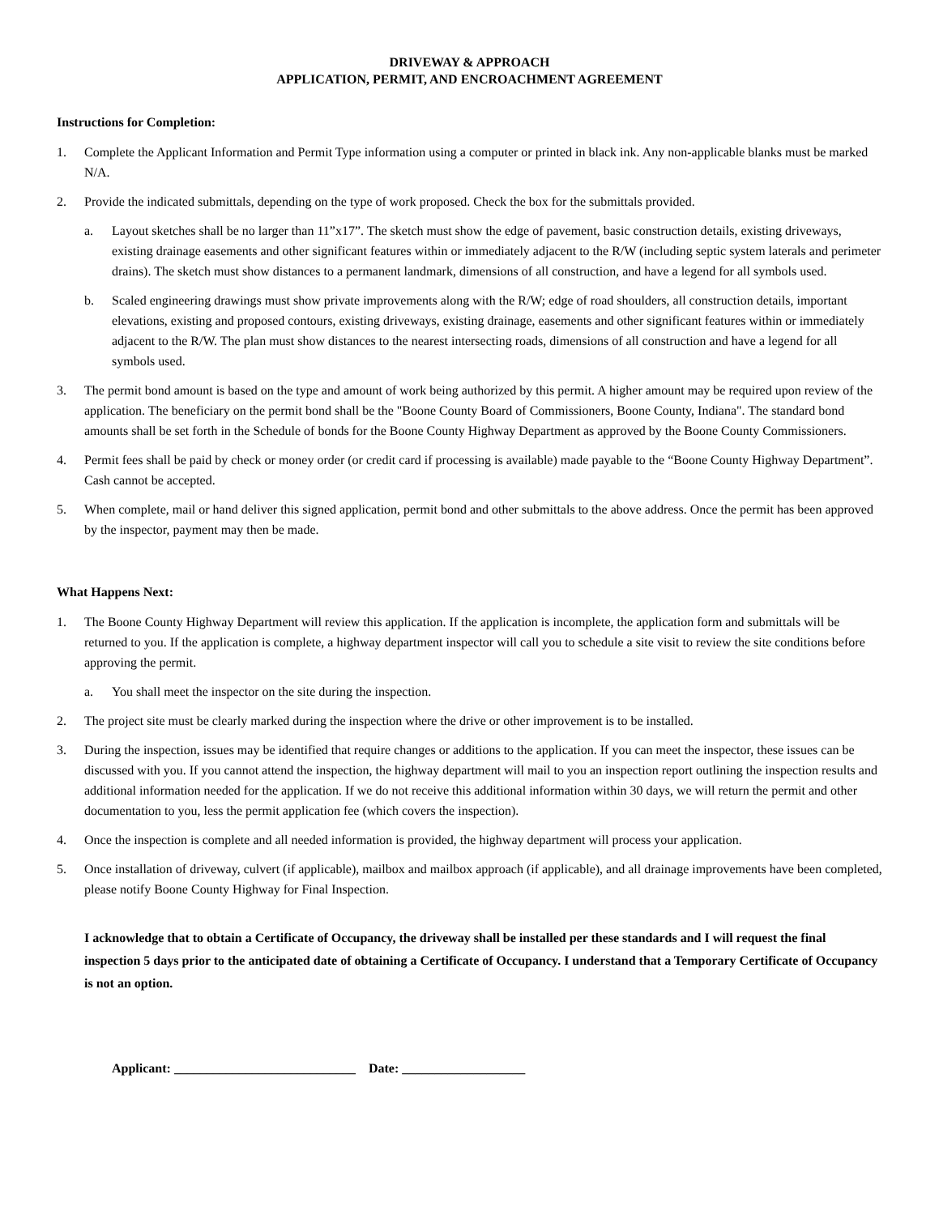DRIVEWAY & APPROACH
APPLICATION, PERMIT, AND ENCROACHMENT AGREEMENT
Instructions for Completion:
1. Complete the Applicant Information and Permit Type information using a computer or printed in black ink. Any non-applicable blanks must be marked N/A.
2. Provide the indicated submittals, depending on the type of work proposed. Check the box for the submittals provided.
a. Layout sketches shall be no larger than 11”x17”. The sketch must show the edge of pavement, basic construction details, existing driveways, existing drainage easements and other significant features within or immediately adjacent to the R/W (including septic system laterals and perimeter drains). The sketch must show distances to a permanent landmark, dimensions of all construction, and have a legend for all symbols used.
b. Scaled engineering drawings must show private improvements along with the R/W; edge of road shoulders, all construction details, important elevations, existing and proposed contours, existing driveways, existing drainage, easements and other significant features within or immediately adjacent to the R/W. The plan must show distances to the nearest intersecting roads, dimensions of all construction and have a legend for all symbols used.
3. The permit bond amount is based on the type and amount of work being authorized by this permit. A higher amount may be required upon review of the application. The beneficiary on the permit bond shall be the "Boone County Board of Commissioners, Boone County, Indiana". The standard bond amounts shall be set forth in the Schedule of bonds for the Boone County Highway Department as approved by the Boone County Commissioners.
4. Permit fees shall be paid by check or money order (or credit card if processing is available) made payable to the “Boone County Highway Department”. Cash cannot be accepted.
5. When complete, mail or hand deliver this signed application, permit bond and other submittals to the above address. Once the permit has been approved by the inspector, payment may then be made.
What Happens Next:
1. The Boone County Highway Department will review this application. If the application is incomplete, the application form and submittals will be returned to you. If the application is complete, a highway department inspector will call you to schedule a site visit to review the site conditions before approving the permit.
a. You shall meet the inspector on the site during the inspection.
2. The project site must be clearly marked during the inspection where the drive or other improvement is to be installed.
3. During the inspection, issues may be identified that require changes or additions to the application. If you can meet the inspector, these issues can be discussed with you. If you cannot attend the inspection, the highway department will mail to you an inspection report outlining the inspection results and additional information needed for the application. If we do not receive this additional information within 30 days, we will return the permit and other documentation to you, less the permit application fee (which covers the inspection).
4. Once the inspection is complete and all needed information is provided, the highway department will process your application.
5. Once installation of driveway, culvert (if applicable), mailbox and mailbox approach (if applicable), and all drainage improvements have been completed, please notify Boone County Highway for Final Inspection.
I acknowledge that to obtain a Certificate of Occupancy, the driveway shall be installed per these standards and I will request the final inspection 5 days prior to the anticipated date of obtaining a Certificate of Occupancy. I understand that a Temporary Certificate of Occupancy is not an option.
Applicant: ____________________________ Date: ___________________